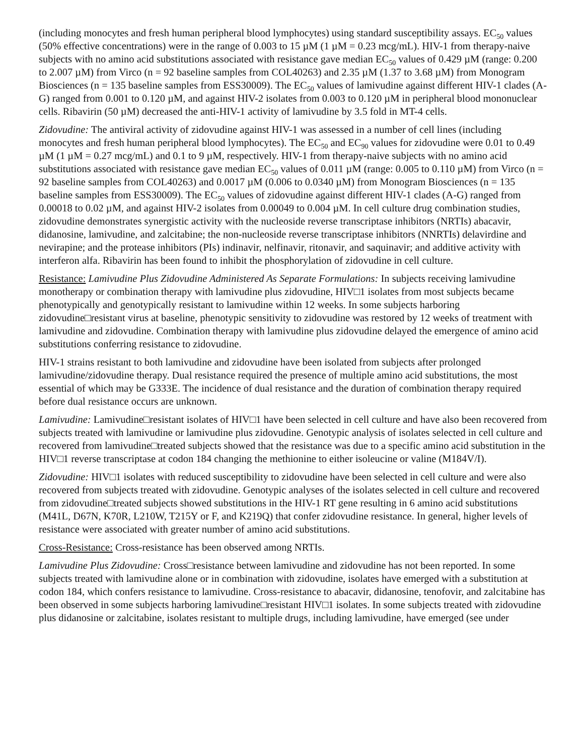(including monocytes and fresh human peripheral blood lymphocytes) using standard susceptibility assays. EC<sub>50</sub> values (50% effective concentrations) were in the range of 0.003 to 15 µM (1 µM = 0.23 mcg/mL). HIV-1 from therapy-naive subjects with no amino acid substitutions associated with resistance gave median EC<sub>50</sub> values of 0.429 µM (range: 0.200 to 2.007 µM) from Virco (n = 92 baseline samples from COL40263) and 2.35 µM (1.37 to 3.68 µM) from Monogram Biosciences (n = 135 baseline samples from ESS30009). The EC<sub>50</sub> values of lamivudine against different HIV-1 clades (A-G) ranged from 0.001 to 0.120 µM, and against HIV-2 isolates from 0.003 to 0.120 µM in peripheral blood mononuclear cells. Ribavirin (50 µM) decreased the anti-HIV-1 activity of lamivudine by 3.5 fold in MT-4 cells.
Zidovudine: The antiviral activity of zidovudine against HIV-1 was assessed in a number of cell lines (including monocytes and fresh human peripheral blood lymphocytes). The EC<sub>50</sub> and EC<sub>90</sub> values for zidovudine were 0.01 to 0.49 µM (1 µM = 0.27 mcg/mL) and 0.1 to 9 µM, respectively. HIV-1 from therapy-naive subjects with no amino acid substitutions associated with resistance gave median EC<sub>50</sub> values of 0.011 µM (range: 0.005 to 0.110 µM) from Virco (n = 92 baseline samples from COL40263) and 0.0017 µM (0.006 to 0.0340 µM) from Monogram Biosciences (n = 135 baseline samples from ESS30009). The EC<sub>50</sub> values of zidovudine against different HIV-1 clades (A-G) ranged from 0.00018 to 0.02 µM, and against HIV-2 isolates from 0.00049 to 0.004 µM. In cell culture drug combination studies, zidovudine demonstrates synergistic activity with the nucleoside reverse transcriptase inhibitors (NRTIs) abacavir, didanosine, lamivudine, and zalcitabine; the non-nucleoside reverse transcriptase inhibitors (NNRTIs) delavirdine and nevirapine; and the protease inhibitors (PIs) indinavir, nelfinavir, ritonavir, and saquinavir; and additive activity with interferon alfa. Ribavirin has been found to inhibit the phosphorylation of zidovudine in cell culture.
Resistance: Lamivudine Plus Zidovudine Administered As Separate Formulations: In subjects receiving lamivudine monotherapy or combination therapy with lamivudine plus zidovudine, HIV□1 isolates from most subjects became phenotypically and genotypically resistant to lamivudine within 12 weeks. In some subjects harboring zidovudine□resistant virus at baseline, phenotypic sensitivity to zidovudine was restored by 12 weeks of treatment with lamivudine and zidovudine. Combination therapy with lamivudine plus zidovudine delayed the emergence of amino acid substitutions conferring resistance to zidovudine.
HIV-1 strains resistant to both lamivudine and zidovudine have been isolated from subjects after prolonged lamivudine/zidovudine therapy. Dual resistance required the presence of multiple amino acid substitutions, the most essential of which may be G333E. The incidence of dual resistance and the duration of combination therapy required before dual resistance occurs are unknown.
Lamivudine: Lamivudine□resistant isolates of HIV□1 have been selected in cell culture and have also been recovered from subjects treated with lamivudine or lamivudine plus zidovudine. Genotypic analysis of isolates selected in cell culture and recovered from lamivudine□treated subjects showed that the resistance was due to a specific amino acid substitution in the HIV□1 reverse transcriptase at codon 184 changing the methionine to either isoleucine or valine (M184V/I).
Zidovudine: HIV□1 isolates with reduced susceptibility to zidovudine have been selected in cell culture and were also recovered from subjects treated with zidovudine. Genotypic analyses of the isolates selected in cell culture and recovered from zidovudine□treated subjects showed substitutions in the HIV-1 RT gene resulting in 6 amino acid substitutions (M41L, D67N, K70R, L210W, T215Y or F, and K219Q) that confer zidovudine resistance. In general, higher levels of resistance were associated with greater number of amino acid substitutions.
Cross-Resistance: Cross-resistance has been observed among NRTIs.
Lamivudine Plus Zidovudine: Cross□resistance between lamivudine and zidovudine has not been reported. In some subjects treated with lamivudine alone or in combination with zidovudine, isolates have emerged with a substitution at codon 184, which confers resistance to lamivudine. Cross-resistance to abacavir, didanosine, tenofovir, and zalcitabine has been observed in some subjects harboring lamivudine□resistant HIV□1 isolates. In some subjects treated with zidovudine plus didanosine or zalcitabine, isolates resistant to multiple drugs, including lamivudine, have emerged (see under